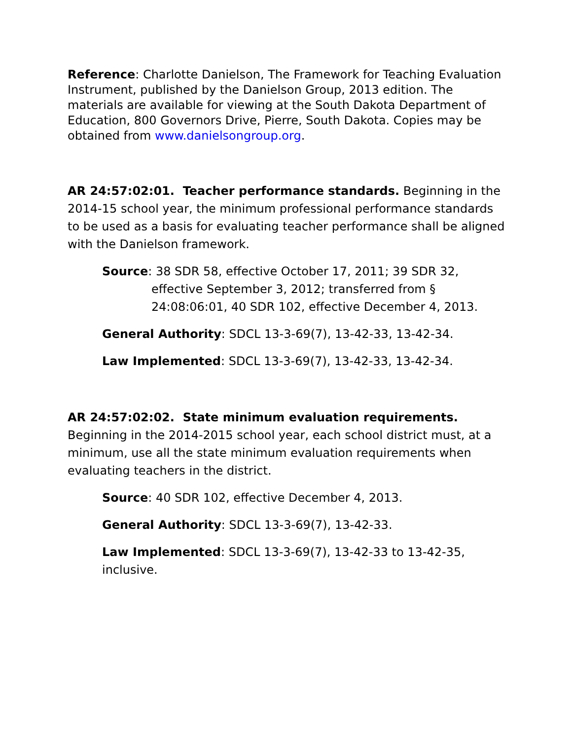Reference: Charlotte Danielson, The Framework for Teaching Evaluation Instrument, published by the Danielson Group, 2013 edition. The materials are available for viewing at the South Dakota Department of Education, 800 Governors Drive, Pierre, South Dakota. Copies may be obtained from www.danielsongroup.org.
AR 24:57:02:01. Teacher performance standards. Beginning in the 2014-15 school year, the minimum professional performance standards to be used as a basis for evaluating teacher performance shall be aligned with the Danielson framework.
Source: 38 SDR 58, effective October 17, 2011; 39 SDR 32, effective September 3, 2012; transferred from § 24:08:06:01, 40 SDR 102, effective December 4, 2013.
General Authority: SDCL 13-3-69(7), 13-42-33, 13-42-34.
Law Implemented: SDCL 13-3-69(7), 13-42-33, 13-42-34.
AR 24:57:02:02. State minimum evaluation requirements. Beginning in the 2014-2015 school year, each school district must, at a minimum, use all the state minimum evaluation requirements when evaluating teachers in the district.
Source: 40 SDR 102, effective December 4, 2013.
General Authority: SDCL 13-3-69(7), 13-42-33.
Law Implemented: SDCL 13-3-69(7), 13-42-33 to 13-42-35, inclusive.